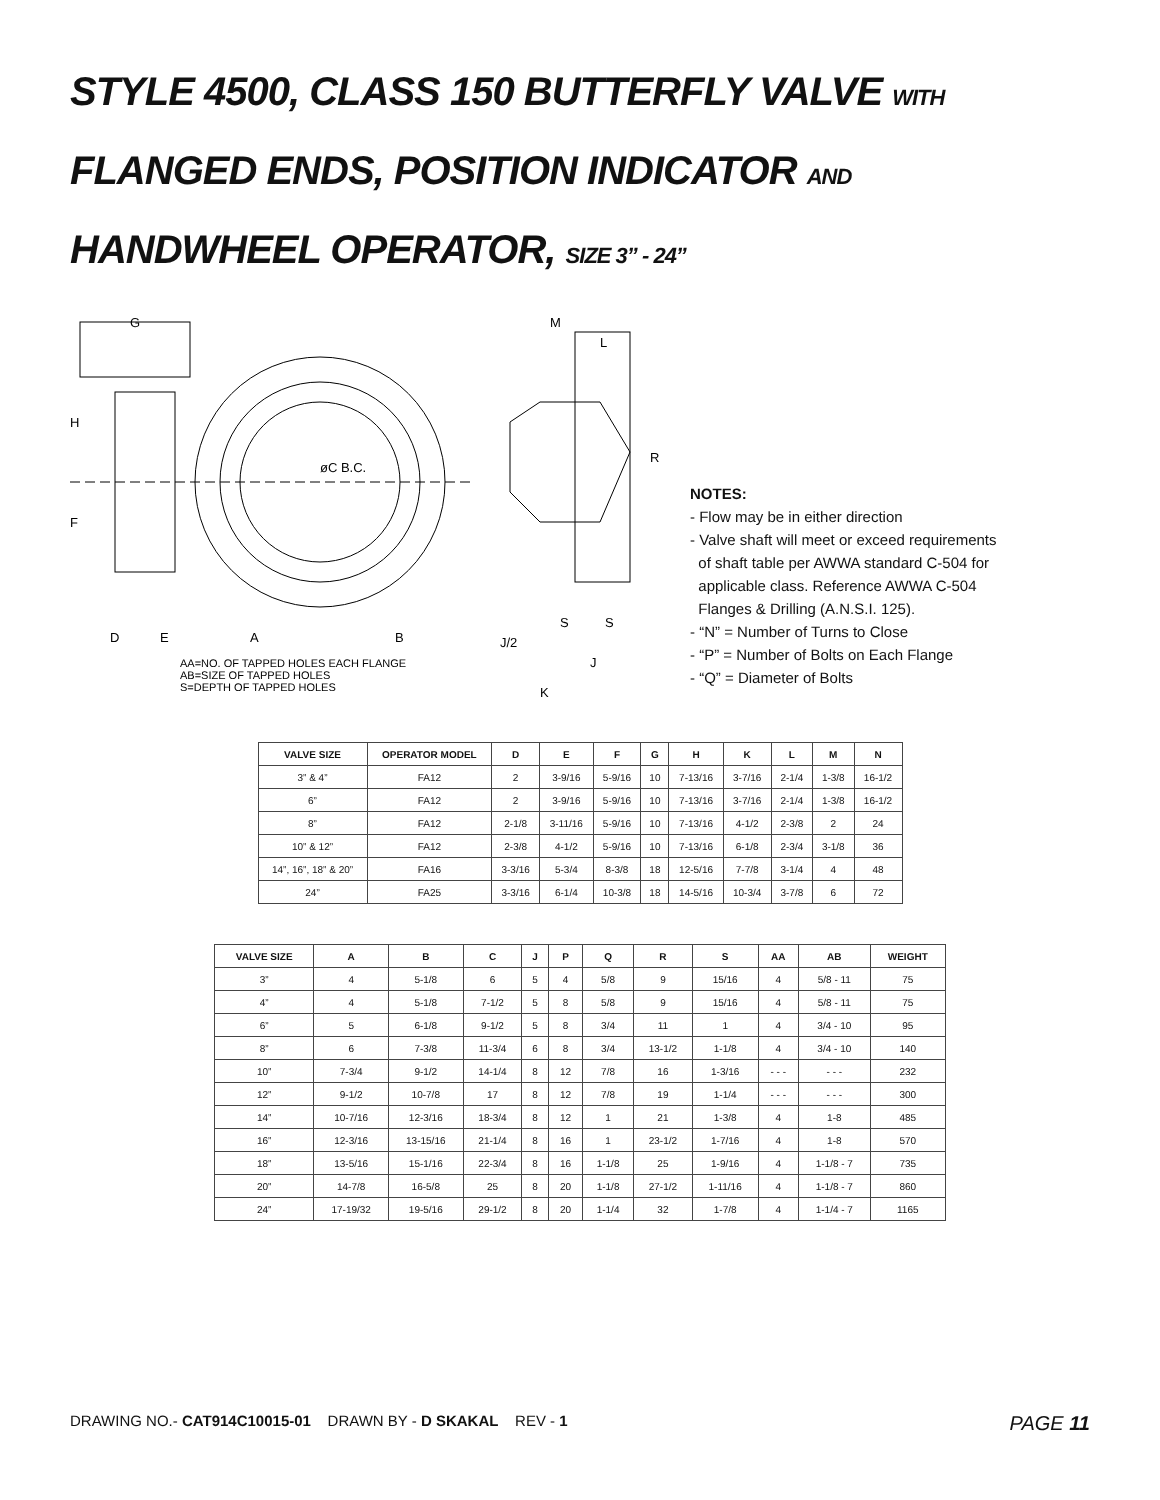STYLE 4500, CLASS 150 BUTTERFLY VALVE WITH
FLANGED ENDS, POSITION INDICATOR AND
HANDWHEEL OPERATOR, SIZE 3” - 24”
G
H
F
øC B.C.
D
E
A
B
AA=NO. OF TAPPED HOLES EACH FLANGE
AB=SIZE OF TAPPED HOLES
S=DEPTH OF TAPPED HOLES
M
L
R
S
S
J/2
J
K
NOTES:
- Flow may be in either direction
- Valve shaft will meet or exceed requirements
of shaft table per AWWA standard C-504 for
applicable class. Reference AWWA C-504
Flanges & Drilling (A.N.S.I. 125).
- “N” = Number of Turns to Close
- “P” = Number of Bolts on Each Flange
- “Q” = Diameter of Bolts
| VALVE SIZE | OPERATOR MODEL | D | E | F | G | H | K | L | M | N |
| --- | --- | --- | --- | --- | --- | --- | --- | --- | --- | --- |
| 3” & 4” | FA12 | 2 | 3-9/16 | 5-9/16 | 10 | 7-13/16 | 3-7/16 | 2-1/4 | 1-3/8 | 16-1/2 |
| 6” | FA12 | 2 | 3-9/16 | 5-9/16 | 10 | 7-13/16 | 3-7/16 | 2-1/4 | 1-3/8 | 16-1/2 |
| 8” | FA12 | 2-1/8 | 3-11/16 | 5-9/16 | 10 | 7-13/16 | 4-1/2 | 2-3/8 | 2 | 24 |
| 10” & 12” | FA12 | 2-3/8 | 4-1/2 | 5-9/16 | 10 | 7-13/16 | 6-1/8 | 2-3/4 | 3-1/8 | 36 |
| 14”, 16”, 18” & 20” | FA16 | 3-3/16 | 5-3/4 | 8-3/8 | 18 | 12-5/16 | 7-7/8 | 3-1/4 | 4 | 48 |
| 24” | FA25 | 3-3/16 | 6-1/4 | 10-3/8 | 18 | 14-5/16 | 10-3/4 | 3-7/8 | 6 | 72 |
| VALVE SIZE | A | B | C | J | P | Q | R | S | AA | AB | WEIGHT |
| --- | --- | --- | --- | --- | --- | --- | --- | --- | --- | --- | --- |
| 3” | 4 | 5-1/8 | 6 | 5 | 4 | 5/8 | 9 | 15/16 | 4 | 5/8 - 11 | 75 |
| 4” | 4 | 5-1/8 | 7-1/2 | 5 | 8 | 5/8 | 9 | 15/16 | 4 | 5/8 - 11 | 75 |
| 6” | 5 | 6-1/8 | 9-1/2 | 5 | 8 | 3/4 | 11 | 1 | 4 | 3/4 - 10 | 95 |
| 8” | 6 | 7-3/8 | 11-3/4 | 6 | 8 | 3/4 | 13-1/2 | 1-1/8 | 4 | 3/4 - 10 | 140 |
| 10” | 7-3/4 | 9-1/2 | 14-1/4 | 8 | 12 | 7/8 | 16 | 1-3/16 | - - - | - - - | 232 |
| 12” | 9-1/2 | 10-7/8 | 17 | 8 | 12 | 7/8 | 19 | 1-1/4 | - - - | - - - | 300 |
| 14” | 10-7/16 | 12-3/16 | 18-3/4 | 8 | 12 | 1 | 21 | 1-3/8 | 4 | 1-8 | 485 |
| 16” | 12-3/16 | 13-15/16 | 21-1/4 | 8 | 16 | 1 | 23-1/2 | 1-7/16 | 4 | 1-8 | 570 |
| 18” | 13-5/16 | 15-1/16 | 22-3/4 | 8 | 16 | 1-1/8 | 25 | 1-9/16 | 4 | 1-1/8 - 7 | 735 |
| 20” | 14-7/8 | 16-5/8 | 25 | 8 | 20 | 1-1/8 | 27-1/2 | 1-11/16 | 4 | 1-1/8 - 7 | 860 |
| 24” | 17-19/32 | 19-5/16 | 29-1/2 | 8 | 20 | 1-1/4 | 32 | 1-7/8 | 4 | 1-1/4 - 7 | 1165 |
DRAWING NO.- CAT914C10015-01 DRAWN BY - D SKAKAL REV - 1
PAGE 11